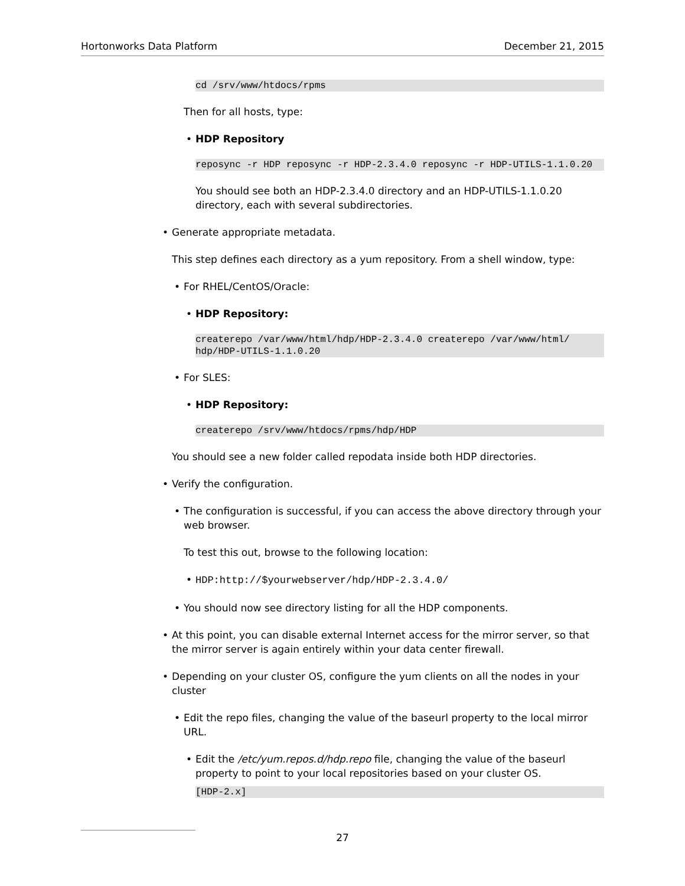Hortonworks Data Platform December 21, 2015
cd /srv/www/htdocs/rpms
Then for all hosts, type:
• HDP Repository
reposync -r HDP reposync -r HDP-2.3.4.0 reposync -r HDP-UTILS-1.1.0.20
You should see both an HDP-2.3.4.0 directory and an HDP-UTILS-1.1.0.20 directory, each with several subdirectories.
• Generate appropriate metadata.
This step defines each directory as a yum repository. From a shell window, type:
• For RHEL/CentOS/Oracle:
• HDP Repository:
createrepo /var/www/html/hdp/HDP-2.3.4.0 createrepo /var/www/html/
hdp/HDP-UTILS-1.1.0.20
• For SLES:
• HDP Repository:
createrepo /srv/www/htdocs/rpms/hdp/HDP
You should see a new folder called repodata inside both HDP directories.
• Verify the configuration.
• The configuration is successful, if you can access the above directory through your web browser.
To test this out, browse to the following location:
• HDP:http://$yourwebserver/hdp/HDP-2.3.4.0/
• You should now see directory listing for all the HDP components.
• At this point, you can disable external Internet access for the mirror server, so that the mirror server is again entirely within your data center firewall.
• Depending on your cluster OS, configure the yum clients on all the nodes in your cluster
• Edit the repo files, changing the value of the baseurl property to the local mirror URL.
• Edit the /etc/yum.repos.d/hdp.repo file, changing the value of the baseurl property to point to your local repositories based on your cluster OS.
[HDP-2.x]
27